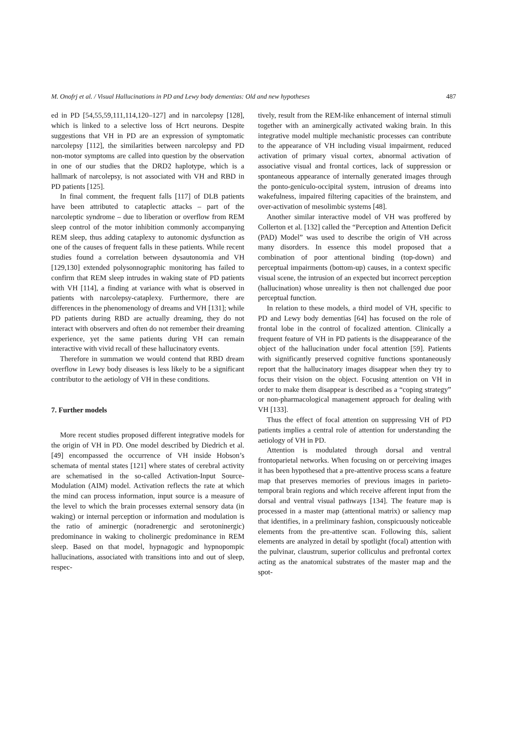M. Onofrj et al. / Visual Hallucinations in PD and Lewy body dementias: Old and new hypotheses 487
ed in PD [54,55,59,111,114,120–127] and in narcolepsy [128], which is linked to a selective loss of Hcrt neurons. Despite suggestions that VH in PD are an expression of symptomatic narcolepsy [112], the similarities between narcolepsy and PD non-motor symptoms are called into question by the observation in one of our studies that the DRD2 haplotype, which is a hallmark of narcolepsy, is not associated with VH and RBD in PD patients [125].
In final comment, the frequent falls [117] of DLB patients have been attributed to cataplectic attacks – part of the narcoleptic syndrome – due to liberation or overflow from REM sleep control of the motor inhibition commonly accompanying REM sleep, thus adding cataplexy to autonomic dysfunction as one of the causes of frequent falls in these patients. While recent studies found a correlation between dysautonomia and VH [129,130] extended polysonnographic monitoring has failed to confirm that REM sleep intrudes in waking state of PD patients with VH [114], a finding at variance with what is observed in patients with narcolepsy-cataplexy. Furthermore, there are differences in the phenomenology of dreams and VH [131]; while PD patients during RBD are actually dreaming, they do not interact with observers and often do not remember their dreaming experience, yet the same patients during VH can remain interactive with vivid recall of these hallucinatory events.
Therefore in summation we would contend that RBD dream overflow in Lewy body diseases is less likely to be a significant contributor to the aetiology of VH in these conditions.
7. Further models
More recent studies proposed different integrative models for the origin of VH in PD. One model described by Diedrich et al. [49] encompassed the occurrence of VH inside Hobson’s schemata of mental states [121] where states of cerebral activity are schematised in the so-called Activation-Input Source-Modulation (AIM) model. Activation reflects the rate at which the mind can process information, input source is a measure of the level to which the brain processes external sensory data (in waking) or internal perception or information and modulation is the ratio of aminergic (noradrenergic and serotoninergic) predominance in waking to cholinergic predominance in REM sleep. Based on that model, hypnagogic and hypnopompic hallucinations, associated with transitions into and out of sleep, respec-
tively, result from the REM-like enhancement of internal stimuli together with an aminergically activated waking brain. In this integrative model multiple mechanistic processes can contribute to the appearance of VH including visual impairment, reduced activation of primary visual cortex, abnormal activation of associative visual and frontal cortices, lack of suppression or spontaneous appearance of internally generated images through the ponto-geniculo-occipital system, intrusion of dreams into wakefulness, impaired filtering capacities of the brainstem, and over-activation of mesolimbic systems [48].
Another similar interactive model of VH was proffered by Collerton et al. [132] called the “Perception and Attention Deficit (PAD) Model” was used to describe the origin of VH across many disorders. In essence this model proposed that a combination of poor attentional binding (top-down) and perceptual impairments (bottom-up) causes, in a context specific visual scene, the intrusion of an expected but incorrect perception (hallucination) whose unreality is then not challenged due poor perceptual function.
In relation to these models, a third model of VH, specific to PD and Lewy body dementias [64] has focused on the role of frontal lobe in the control of focalized attention. Clinically a frequent feature of VH in PD patients is the disappearance of the object of the hallucination under focal attention [59]. Patients with significantly preserved cognitive functions spontaneously report that the hallucinatory images disappear when they try to focus their vision on the object. Focusing attention on VH in order to make them disappear is described as a “coping strategy” or non-pharmacological management approach for dealing with VH [133].
Thus the effect of focal attention on suppressing VH of PD patients implies a central role of attention for understanding the aetiology of VH in PD.
Attention is modulated through dorsal and ventral frontoparietal networks. When focusing on or perceiving images it has been hypothesed that a pre-attentive process scans a feature map that preserves memories of previous images in parieto-temporal brain regions and which receive afferent input from the dorsal and ventral visual pathways [134]. The feature map is processed in a master map (attentional matrix) or saliency map that identifies, in a preliminary fashion, conspicuously noticeable elements from the pre-attentive scan. Following this, salient elements are analyzed in detail by spotlight (focal) attention with the pulvinar, claustrum, superior colliculus and prefrontal cortex acting as the anatomical substrates of the master map and the spot-